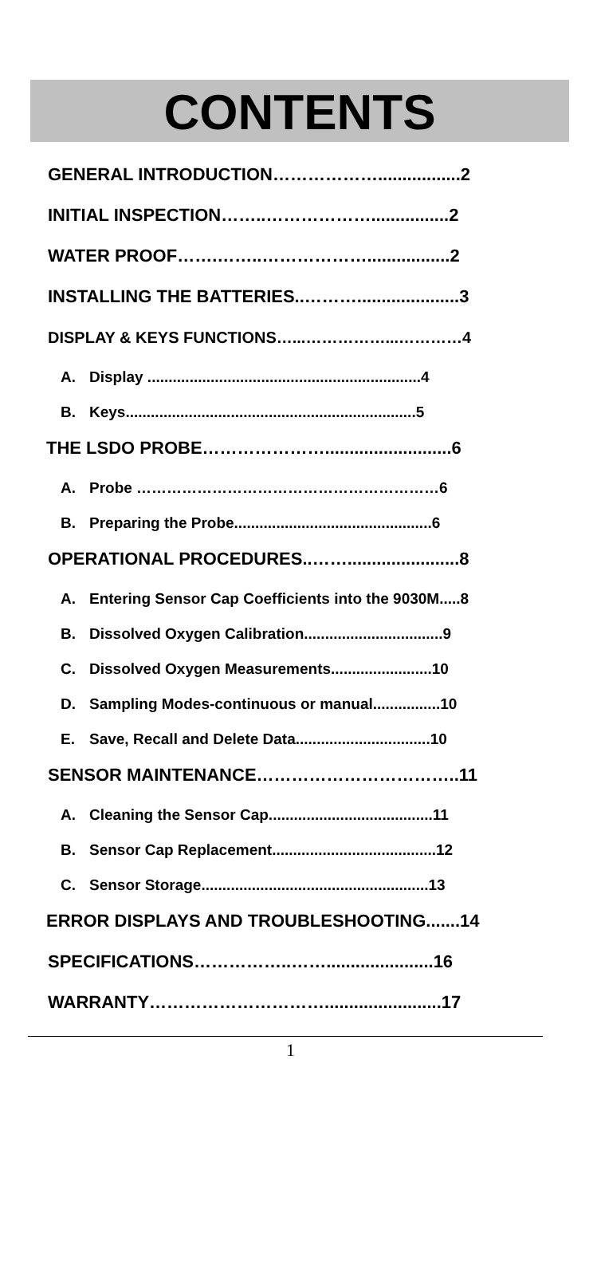CONTENTS
GENERAL INTRODUCTION……………….................2
INITIAL INSPECTION……..………………................2
WATER PROOF…….……..……………….................2
INSTALLING THE BATTERIES..……….....................3
DISPLAY & KEYS FUNCTIONS…...……………...…………4
A. Display .................................................................4
B. Keys.....................................................................5
THE LSDO PROBE…………………..........................6
A. Probe ……………………………………………………6
B. Preparing the Probe...............................................6
OPERATIONAL PROCEDURES..…….......................8
A. Entering Sensor Cap Coefficients into the 9030M.....8
B. Dissolved Oxygen Calibration.................................9
C. Dissolved Oxygen Measurements........................10
D. Sampling Modes-continuous or manual................10
E. Save, Recall and Delete Data................................10
SENSOR MAINTENANCE……………………………..11
A. Cleaning the Sensor Cap.......................................11
B. Sensor Cap Replacement.......................................12
C. Sensor Storage......................................................13
ERROR DISPLAYS AND TROUBLESHOOTING.......14
SPECIFICATIONS……………..……......................16
WARRANTY…………………………........................17
1